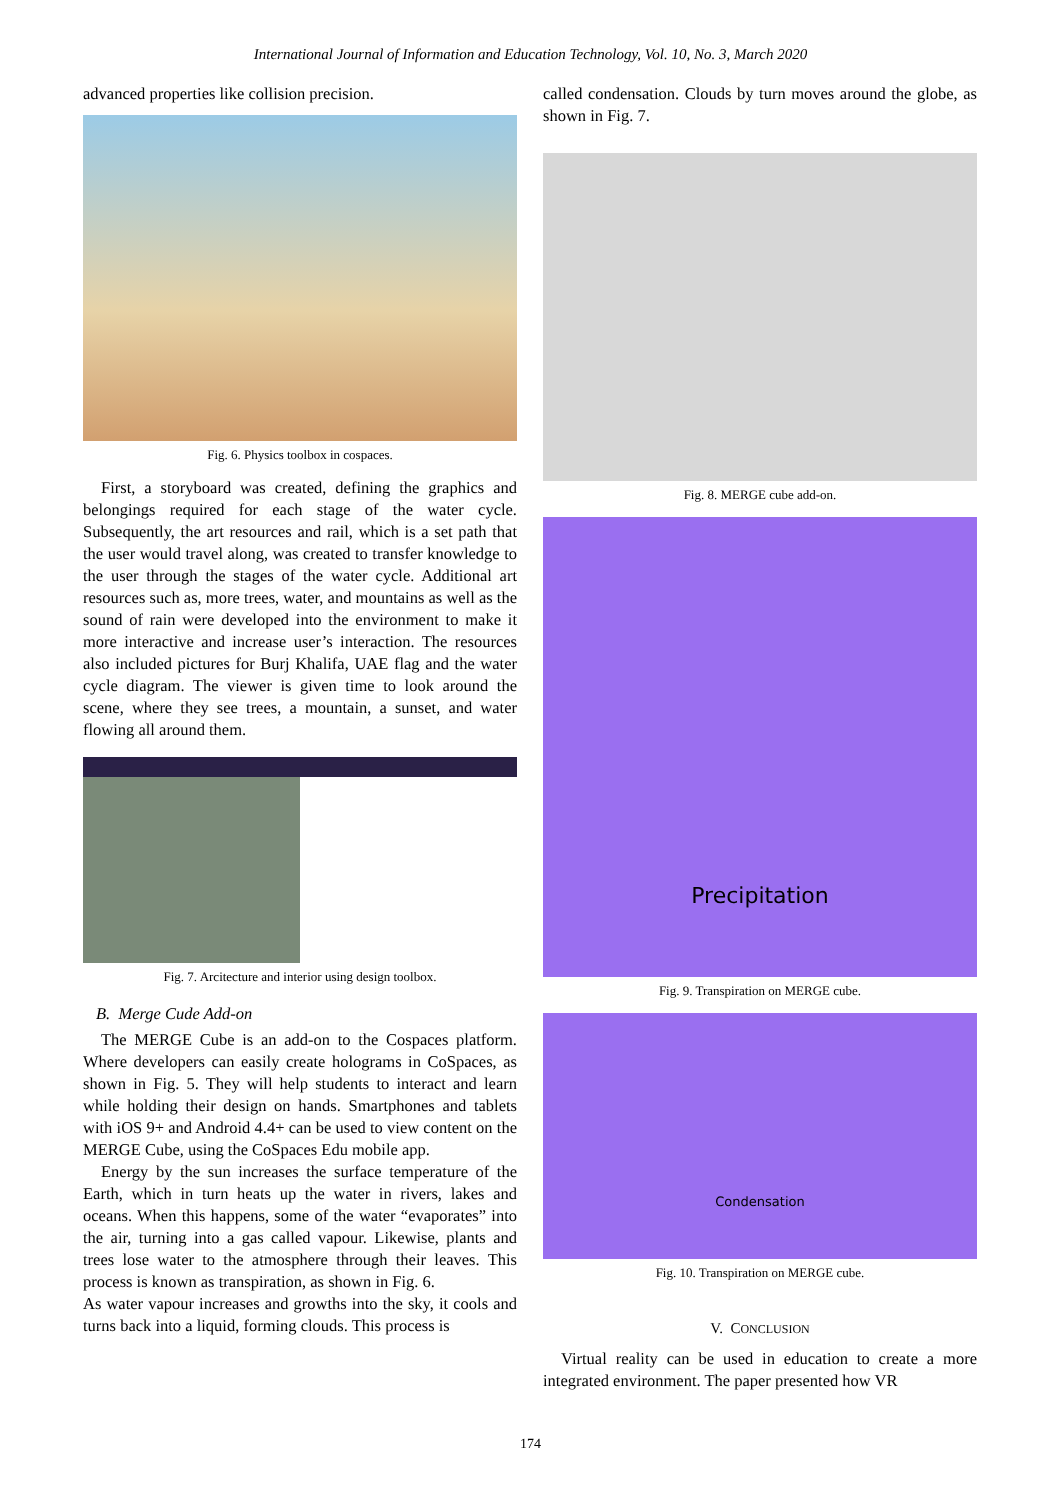International Journal of Information and Education Technology, Vol. 10, No. 3, March 2020
advanced properties like collision precision.
Fig. 6. Physics toolbox in cospaces.
First, a storyboard was created, defining the graphics and belongings required for each stage of the water cycle. Subsequently, the art resources and rail, which is a set path that the user would travel along, was created to transfer knowledge to the user through the stages of the water cycle. Additional art resources such as, more trees, water, and mountains as well as the sound of rain were developed into the environment to make it more interactive and increase user’s interaction. The resources also included pictures for Burj Khalifa, UAE flag and the water cycle diagram. The viewer is given time to look around the scene, where they see trees, a mountain, a sunset, and water flowing all around them.
Fig. 7. Arcitecture and interior using design toolbox.
B. Merge Cude Add-on
The MERGE Cube is an add-on to the Cospaces platform. Where developers can easily create holograms in CoSpaces, as shown in Fig. 5. They will help students to interact and learn while holding their design on hands. Smartphones and tablets with iOS 9+ and Android 4.4+ can be used to view content on the MERGE Cube, using the CoSpaces Edu mobile app.
Energy by the sun increases the surface temperature of the Earth, which in turn heats up the water in rivers, lakes and oceans. When this happens, some of the water “evaporates” into the air, turning into a gas called vapour. Likewise, plants and trees lose water to the atmosphere through their leaves. This process is known as transpiration, as shown in Fig. 6.
As water vapour increases and growths into the sky, it cools and turns back into a liquid, forming clouds. This process is
called condensation. Clouds by turn moves around the globe, as shown in Fig. 7.
Fig. 8. MERGE cube add-on.
Precipitation
Fig. 9. Transpiration on MERGE cube.
Condensation
Fig. 10. Transpiration on MERGE cube.
V. CONCLUSION
Virtual reality can be used in education to create a more integrated environment. The paper presented how VR
174